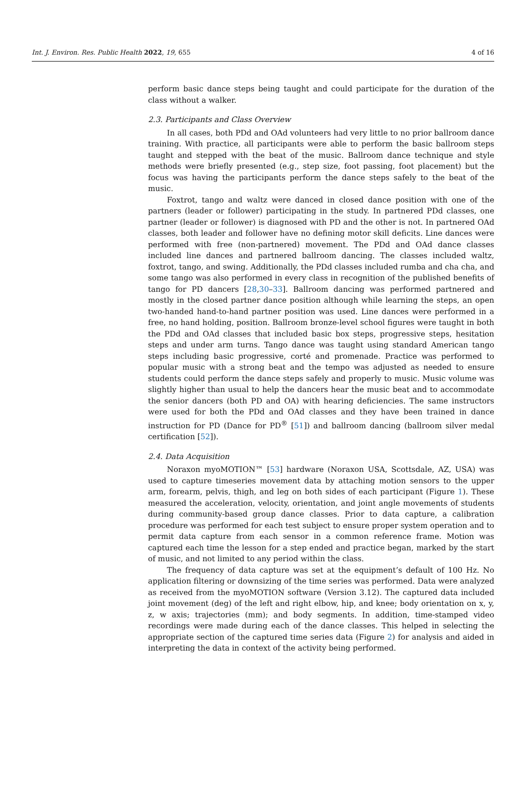Int. J. Environ. Res. Public Health 2022, 19, 655 4 of 16
perform basic dance steps being taught and could participate for the duration of the class without a walker.
2.3. Participants and Class Overview
In all cases, both PDd and OAd volunteers had very little to no prior ballroom dance training. With practice, all participants were able to perform the basic ballroom steps taught and stepped with the beat of the music. Ballroom dance technique and style methods were briefly presented (e.g., step size, foot passing, foot placement) but the focus was having the participants perform the dance steps safely to the beat of the music.
Foxtrot, tango and waltz were danced in closed dance position with one of the partners (leader or follower) participating in the study. In partnered PDd classes, one partner (leader or follower) is diagnosed with PD and the other is not. In partnered OAd classes, both leader and follower have no defining motor skill deficits. Line dances were performed with free (non-partnered) movement. The PDd and OAd dance classes included line dances and partnered ballroom dancing. The classes included waltz, foxtrot, tango, and swing. Additionally, the PDd classes included rumba and cha cha, and some tango was also performed in every class in recognition of the published benefits of tango for PD dancers [28,30–33]. Ballroom dancing was performed partnered and mostly in the closed partner dance position although while learning the steps, an open two-handed hand-to-hand partner position was used. Line dances were performed in a free, no hand holding, position. Ballroom bronze-level school figures were taught in both the PDd and OAd classes that included basic box steps, progressive steps, hesitation steps and under arm turns. Tango dance was taught using standard American tango steps including basic progressive, corté and promenade. Practice was performed to popular music with a strong beat and the tempo was adjusted as needed to ensure students could perform the dance steps safely and properly to music. Music volume was slightly higher than usual to help the dancers hear the music beat and to accommodate the senior dancers (both PD and OA) with hearing deficiencies. The same instructors were used for both the PDd and OAd classes and they have been trained in dance instruction for PD (Dance for PD<sup>®</sup> [51]) and ballroom dancing (ballroom silver medal certification [52]).
2.4. Data Acquisition
Noraxon myoMOTION™ [53] hardware (Noraxon USA, Scottsdale, AZ, USA) was used to capture timeseries movement data by attaching motion sensors to the upper arm, forearm, pelvis, thigh, and leg on both sides of each participant (Figure 1). These measured the acceleration, velocity, orientation, and joint angle movements of students during community-based group dance classes. Prior to data capture, a calibration procedure was performed for each test subject to ensure proper system operation and to permit data capture from each sensor in a common reference frame. Motion was captured each time the lesson for a step ended and practice began, marked by the start of music, and not limited to any period within the class.
The frequency of data capture was set at the equipment’s default of 100 Hz. No application filtering or downsizing of the time series was performed. Data were analyzed as received from the myoMOTION software (Version 3.12). The captured data included joint movement (deg) of the left and right elbow, hip, and knee; body orientation on x, y, z, w axis; trajectories (mm); and body segments. In addition, time-stamped video recordings were made during each of the dance classes. This helped in selecting the appropriate section of the captured time series data (Figure 2) for analysis and aided in interpreting the data in context of the activity being performed.